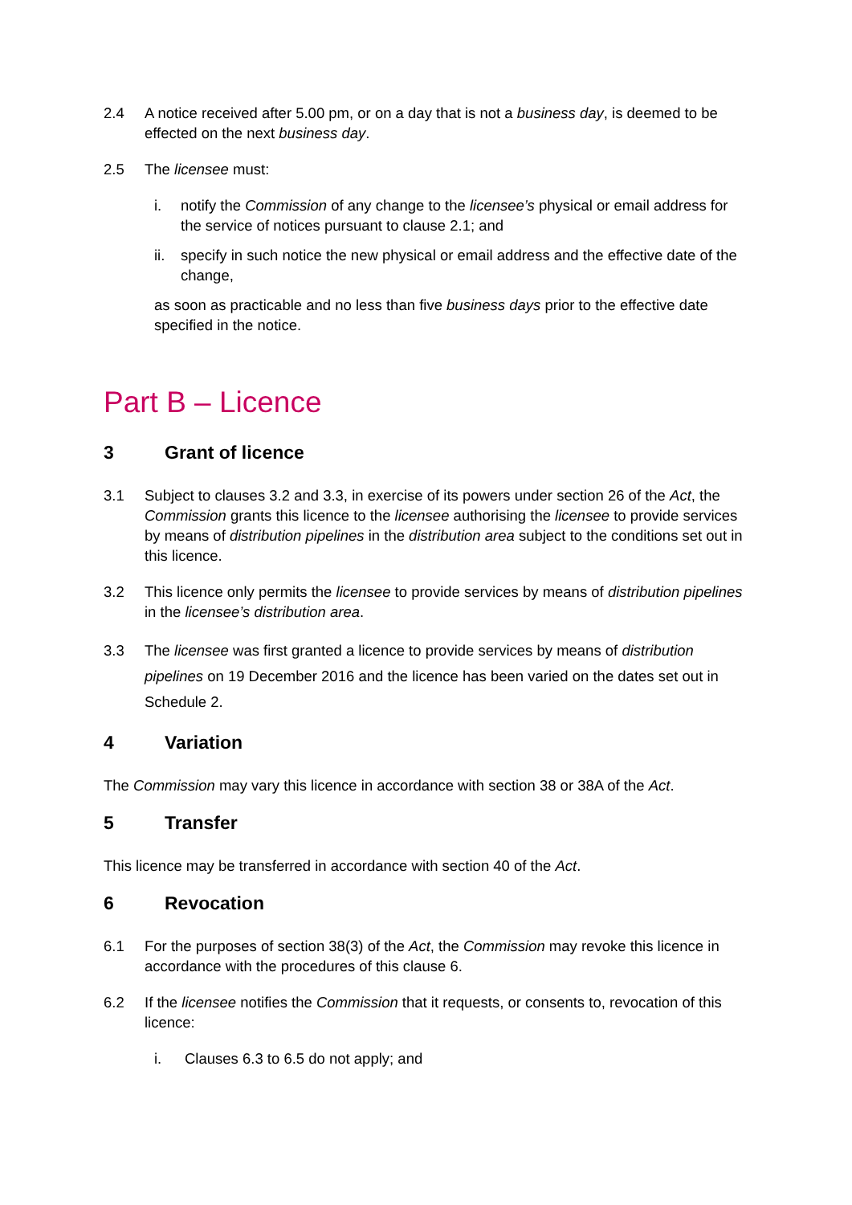2.4 A notice received after 5.00 pm, or on a day that is not a business day, is deemed to be effected on the next business day.
2.5 The licensee must:
i. notify the Commission of any change to the licensee’s physical or email address for the service of notices pursuant to clause 2.1; and
ii. specify in such notice the new physical or email address and the effective date of the change,
as soon as practicable and no less than five business days prior to the effective date specified in the notice.
Part B – Licence
3 Grant of licence
3.1 Subject to clauses 3.2 and 3.3, in exercise of its powers under section 26 of the Act, the Commission grants this licence to the licensee authorising the licensee to provide services by means of distribution pipelines in the distribution area subject to the conditions set out in this licence.
3.2 This licence only permits the licensee to provide services by means of distribution pipelines in the licensee’s distribution area.
3.3 The licensee was first granted a licence to provide services by means of distribution pipelines on 19 December 2016 and the licence has been varied on the dates set out in Schedule 2.
4 Variation
The Commission may vary this licence in accordance with section 38 or 38A of the Act.
5 Transfer
This licence may be transferred in accordance with section 40 of the Act.
6 Revocation
6.1 For the purposes of section 38(3) of the Act, the Commission may revoke this licence in accordance with the procedures of this clause 6.
6.2 If the licensee notifies the Commission that it requests, or consents to, revocation of this licence:
i. Clauses 6.3 to 6.5 do not apply; and